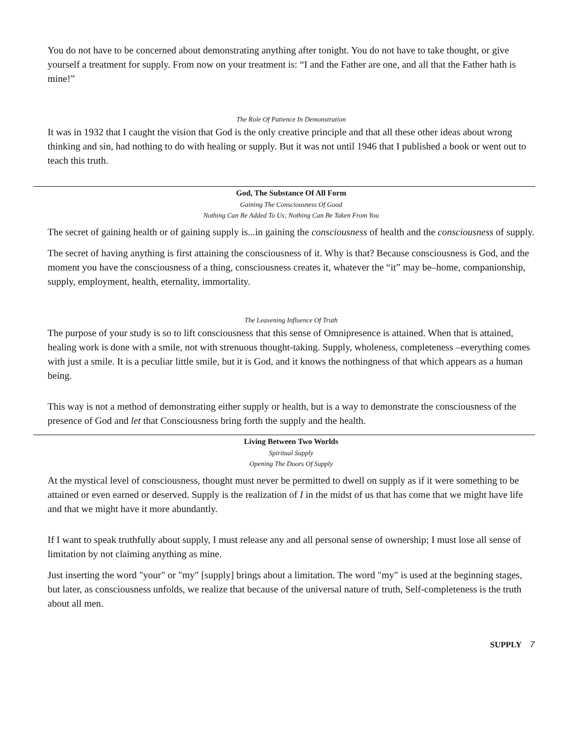You do not have to be concerned about demonstrating anything after tonight. You do not have to take thought, or give yourself a treatment for supply. From now on your treatment is: “I and the Father are one, and all that the Father hath is mine!”
The Role Of Patience In Demonstration
It was in 1932 that I caught the vision that God is the only creative principle and that all these other ideas about wrong thinking and sin, had nothing to do with healing or supply. But it was not until 1946 that I published a book or went out to teach this truth.
God, The Substance Of All Form
Gaining The Consciousness Of Good
Nothing Can Be Added To Us; Nothing Can Be Taken From You
The secret of gaining health or of gaining supply is...in gaining the consciousness of health and the consciousness of supply.
The secret of having anything is first attaining the consciousness of it. Why is that? Because consciousness is God, and the moment you have the consciousness of a thing, consciousness creates it, whatever the “it” may be–home, companionship, supply, employment, health, eternality, immortality.
The Leavening Influence Of Truth
The purpose of your study is so to lift consciousness that this sense of Omnipresence is attained. When that is attained, healing work is done with a smile, not with strenuous thought-taking. Supply, wholeness, completeness –everything comes with just a smile. It is a peculiar little smile, but it is God, and it knows the nothingness of that which appears as a human being.
This way is not a method of demonstrating either supply or health, but is a way to demonstrate the consciousness of the presence of God and let that Consciousness bring forth the supply and the health.
Living Between Two Worlds
Spiritual Supply
Opening The Doors Of Supply
At the mystical level of consciousness, thought must never be permitted to dwell on supply as if it were something to be attained or even earned or deserved. Supply is the realization of I in the midst of us that has come that we might have life and that we might have it more abundantly.
If I want to speak truthfully about supply, I must release any and all personal sense of ownership; I must lose all sense of limitation by not claiming anything as mine.
Just inserting the word "your" or "my" [supply] brings about a limitation. The word "my" is used at the beginning stages, but later, as consciousness unfolds, we realize that because of the universal nature of truth, Self-completeness is the truth about all men.
SUPPLY 7